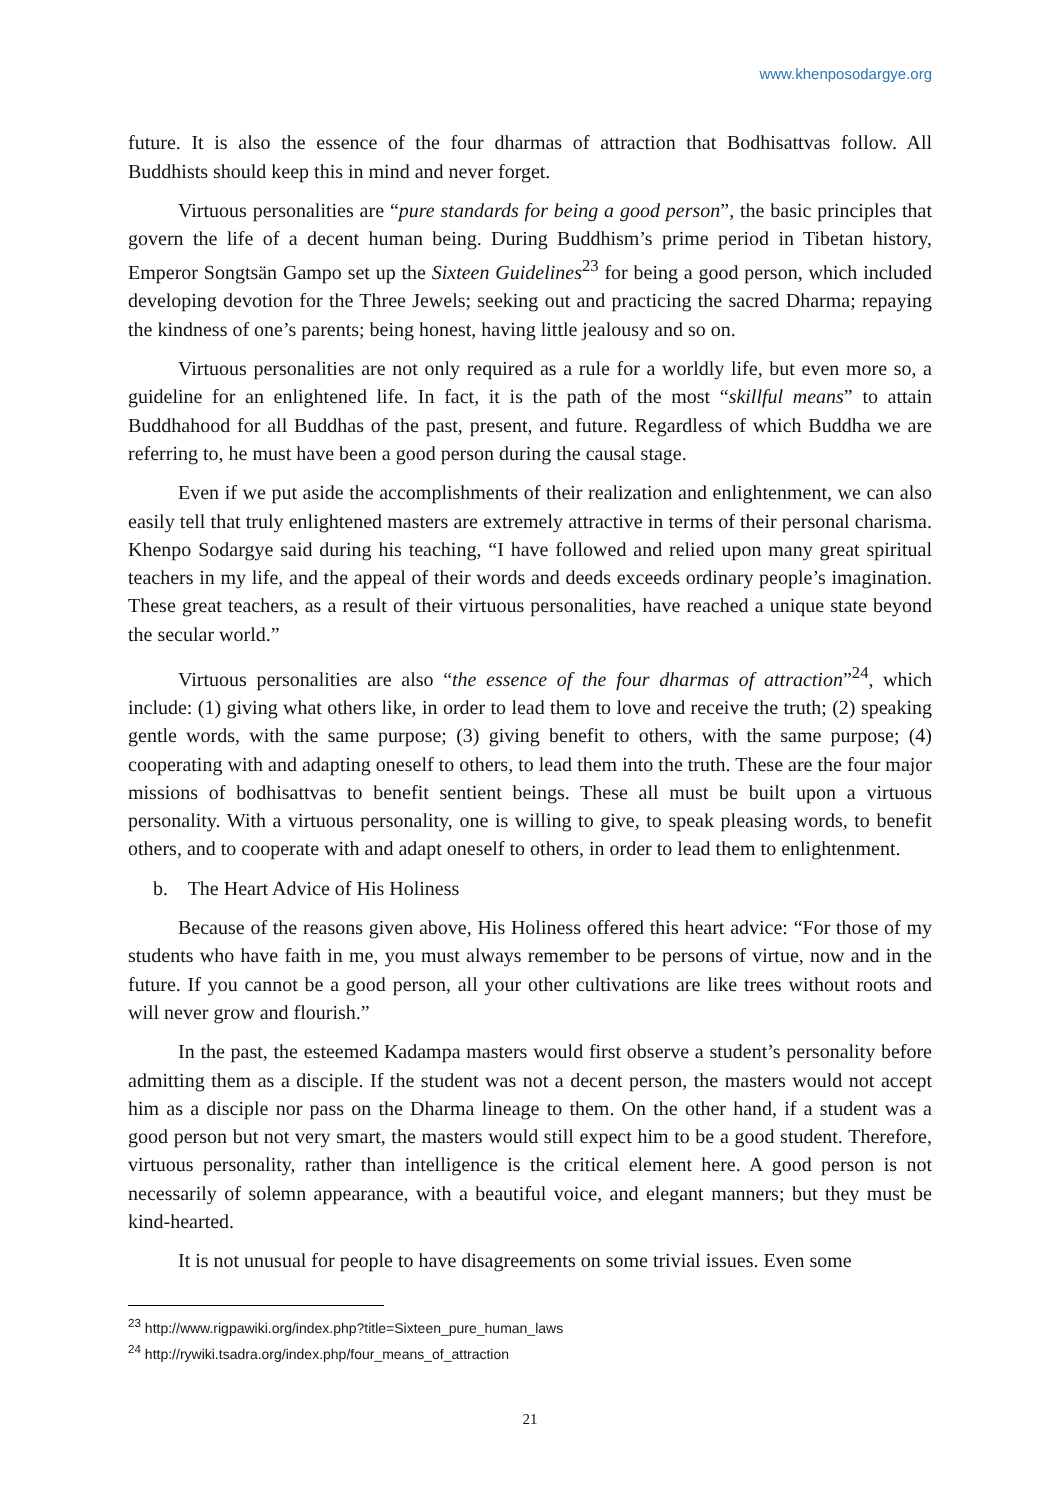www.khenposodargye.org
future. It is also the essence of the four dharmas of attraction that Bodhisattvas follow. All Buddhists should keep this in mind and never forget.
Virtuous personalities are “pure standards for being a good person”, the basic principles that govern the life of a decent human being. During Buddhism’s prime period in Tibetan history, Emperor Songtsän Gampo set up the Sixteen Guidelines<sup>23</sup> for being a good person, which included developing devotion for the Three Jewels; seeking out and practicing the sacred Dharma; repaying the kindness of one’s parents; being honest, having little jealousy and so on.
Virtuous personalities are not only required as a rule for a worldly life, but even more so, a guideline for an enlightened life. In fact, it is the path of the most “skillful means” to attain Buddhahood for all Buddhas of the past, present, and future. Regardless of which Buddha we are referring to, he must have been a good person during the causal stage.
Even if we put aside the accomplishments of their realization and enlightenment, we can also easily tell that truly enlightened masters are extremely attractive in terms of their personal charisma. Khenpo Sodargye said during his teaching, “I have followed and relied upon many great spiritual teachers in my life, and the appeal of their words and deeds exceeds ordinary people’s imagination. These great teachers, as a result of their virtuous personalities, have reached a unique state beyond the secular world.”
Virtuous personalities are also “the essence of the four dharmas of attraction”<sup>24</sup>, which include: (1) giving what others like, in order to lead them to love and receive the truth; (2) speaking gentle words, with the same purpose; (3) giving benefit to others, with the same purpose; (4) cooperating with and adapting oneself to others, to lead them into the truth. These are the four major missions of bodhisattvas to benefit sentient beings. These all must be built upon a virtuous personality. With a virtuous personality, one is willing to give, to speak pleasing words, to benefit others, and to cooperate with and adapt oneself to others, in order to lead them to enlightenment.
b. The Heart Advice of His Holiness
Because of the reasons given above, His Holiness offered this heart advice: “For those of my students who have faith in me, you must always remember to be persons of virtue, now and in the future. If you cannot be a good person, all your other cultivations are like trees without roots and will never grow and flourish.”
In the past, the esteemed Kadampa masters would first observe a student’s personality before admitting them as a disciple. If the student was not a decent person, the masters would not accept him as a disciple nor pass on the Dharma lineage to them. On the other hand, if a student was a good person but not very smart, the masters would still expect him to be a good student. Therefore, virtuous personality, rather than intelligence is the critical element here. A good person is not necessarily of solemn appearance, with a beautiful voice, and elegant manners; but they must be kind-hearted.
It is not unusual for people to have disagreements on some trivial issues. Even some
<sup>23</sup> http://www.rigpawiki.org/index.php?title=Sixteen_pure_human_laws
<sup>24</sup> http://rywiki.tsadra.org/index.php/four_means_of_attraction
21